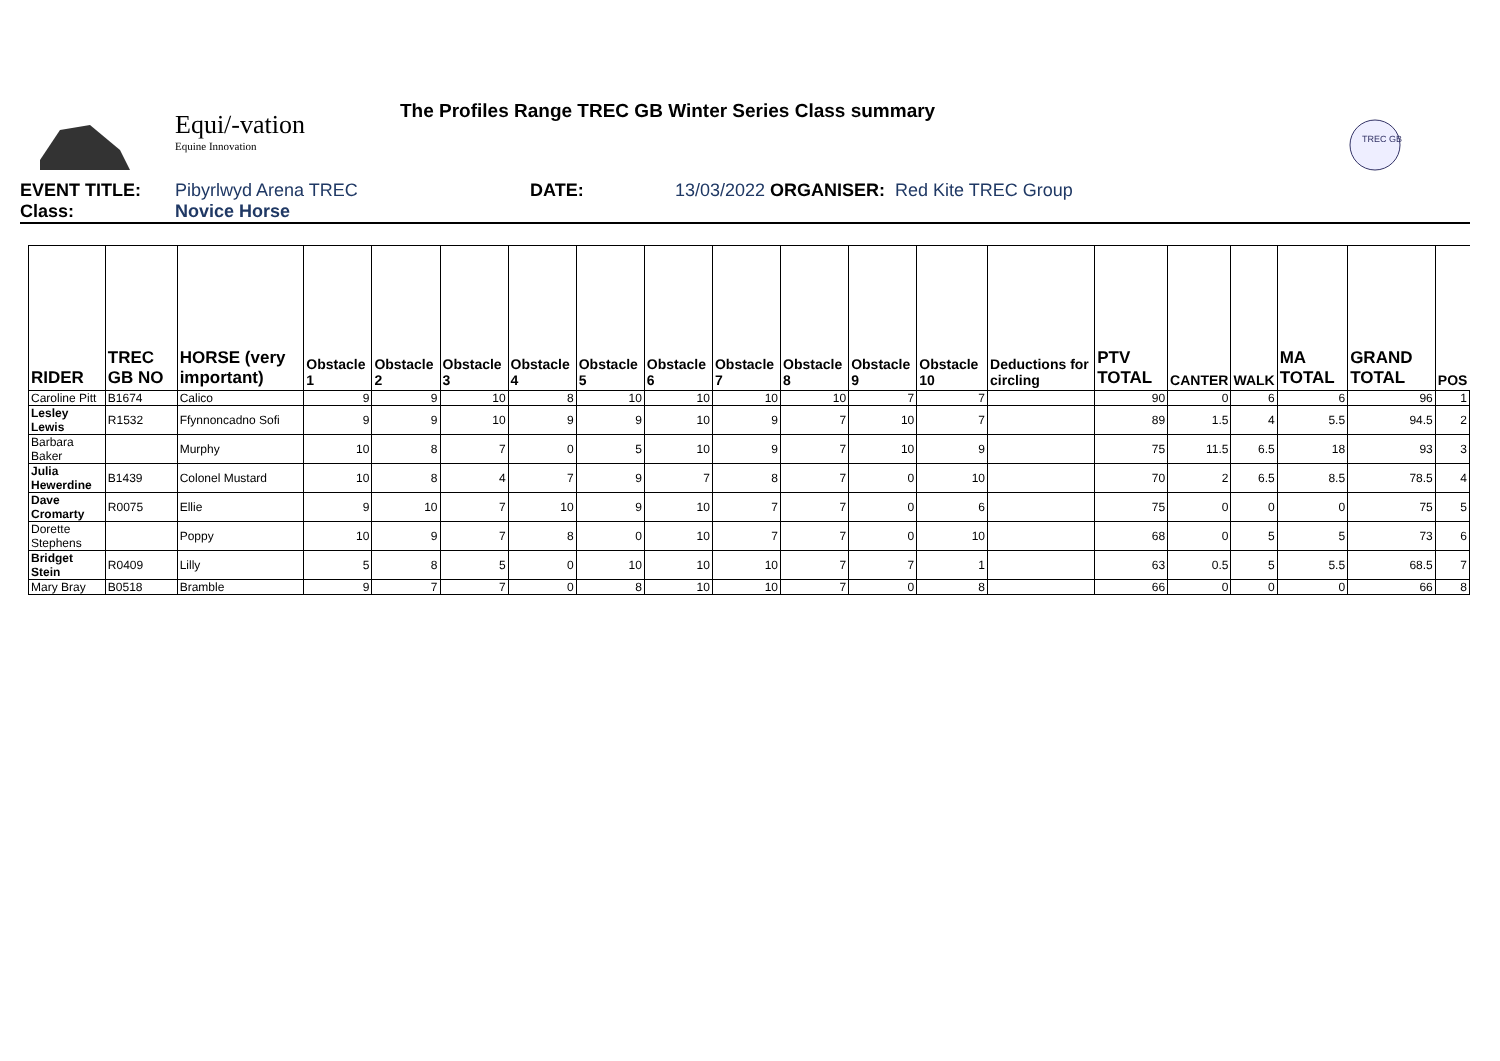Equi/-vation
Equine Innovation
The Profiles Range TREC GB Winter Series Class summary
TREC GB
EVENT TITLE: Pibyrlwyd Arena TREC DATE: 13/03/2022 ORGANISER: Red Kite TREC Group
Class: Novice Horse
| RIDER | TREC GB NO | HORSE (very important) | Obstacle 1 | Obstacle 2 | Obstacle 3 | Obstacle 4 | Obstacle 5 | Obstacle 6 | Obstacle 7 | Obstacle 8 | Obstacle 9 | Obstacle 10 | Deductions for circling | PTV TOTAL | CANTER | WALK | MA TOTAL | GRAND TOTAL | POS |
| --- | --- | --- | --- | --- | --- | --- | --- | --- | --- | --- | --- | --- | --- | --- | --- | --- | --- | --- | --- |
| Caroline Pitt | B1674 | Calico | 9 | 9 | 10 | 8 | 10 | 10 | 10 | 10 | 7 | 7 | | 90 | 0 | 6 | 6 | 96 | 1 |
| Lesley Lewis | R1532 | Ffynnoncadno Sofi | 9 | 9 | 10 | 9 | 9 | 10 | 9 | 7 | 10 | 7 | | 89 | 1.5 | 4 | 5.5 | 94.5 | 2 |
| Barbara Baker | | Murphy | 10 | 8 | 7 | 0 | 5 | 10 | 9 | 7 | 10 | 9 | | 75 | 11.5 | 6.5 | 18 | 93 | 3 |
| Julia Hewerdine | B1439 | Colonel Mustard | 10 | 8 | 4 | 7 | 9 | 7 | 8 | 7 | 0 | 10 | | 70 | 2 | 6.5 | 8.5 | 78.5 | 4 |
| Dave Cromarty | R0075 | Ellie | 9 | 10 | 7 | 10 | 9 | 10 | 7 | 7 | 0 | 6 | | 75 | 0 | 0 | 0 | 75 | 5 |
| Dorette Stephens | | Poppy | 10 | 9 | 7 | 8 | 0 | 10 | 7 | 7 | 0 | 10 | | 68 | 0 | 5 | 5 | 73 | 6 |
| Bridget Stein | R0409 | Lilly | 5 | 8 | 5 | 0 | 10 | 10 | 10 | 7 | 7 | 1 | | 63 | 0.5 | 5 | 5.5 | 68.5 | 7 |
| Mary Bray | B0518 | Bramble | 9 | 7 | 7 | 0 | 8 | 10 | 10 | 7 | 0 | 8 | | 66 | 0 | 0 | 0 | 66 | 8 |